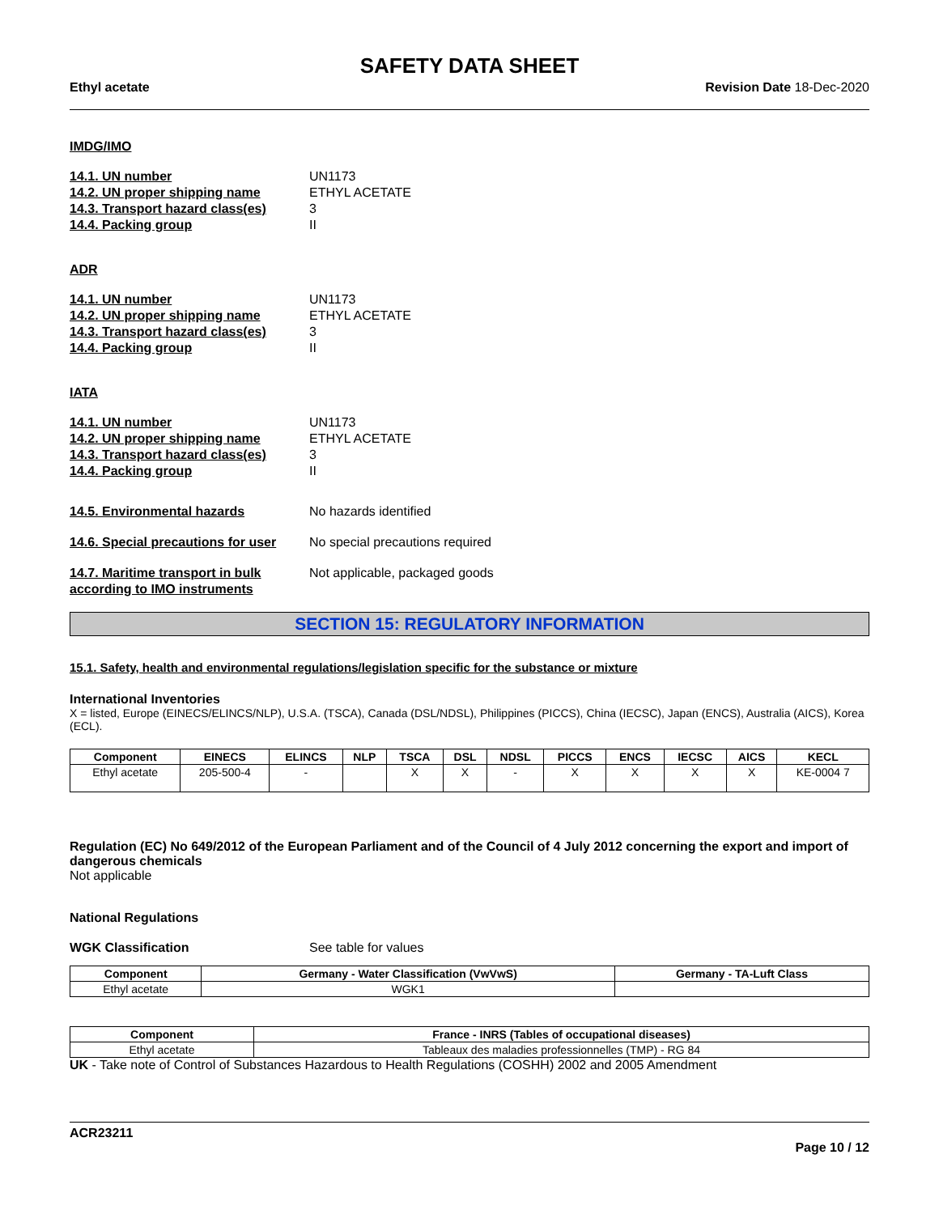SAFETY DATA SHEET
Ethyl acetate Revision Date 18-Dec-2020
IMDG/IMO
14.1. UN number UN1173 14.2. UN proper shipping name ETHYL ACETATE 14.3. Transport hazard class(es) 3 14.4. Packing group II
ADR
14.1. UN number UN1173 14.2. UN proper shipping name ETHYL ACETATE 14.3. Transport hazard class(es) 3 14.4. Packing group II
IATA
14.1. UN number UN1173 14.2. UN proper shipping name ETHYL ACETATE 14.3. Transport hazard class(es) 3 14.4. Packing group II
14.5. Environmental hazards No hazards identified
14.6. Special precautions for user No special precautions required
14.7. Maritime transport in bulk according to IMO instruments Not applicable, packaged goods
SECTION 15: REGULATORY INFORMATION
15.1. Safety, health and environmental regulations/legislation specific for the substance or mixture
International Inventories
X = listed, Europe (EINECS/ELINCS/NLP), U.S.A. (TSCA), Canada (DSL/NDSL), Philippines (PICCS), China (IECSC), Japan (ENCS), Australia (AICS), Korea (ECL).
| Component | EINECS | ELINCS | NLP | TSCA | DSL | NDSL | PICCS | ENCS | IECSC | AICS | KECL |
| --- | --- | --- | --- | --- | --- | --- | --- | --- | --- | --- | --- |
| Ethyl acetate | 205-500-4 | - | | X | X | - | X | X | X | X | KE-0004 7 |
Regulation (EC) No 649/2012 of the European Parliament and of the Council of 4 July 2012 concerning the export and import of dangerous chemicals
Not applicable
National Regulations
WGK Classification See table for values
| Component | Germany - Water Classification (VwVwS) | Germany - TA-Luft Class |
| --- | --- | --- |
| Ethyl acetate | WGK1 | |
| Component | France - INRS (Tables of occupational diseases) |
| --- | --- |
| Ethyl acetate | Tableaux des maladies professionnelles (TMP) - RG 84 |
UK - Take note of Control of Substances Hazardous to Health Regulations (COSHH) 2002 and 2005 Amendment
ACR23211
Page 10 / 12